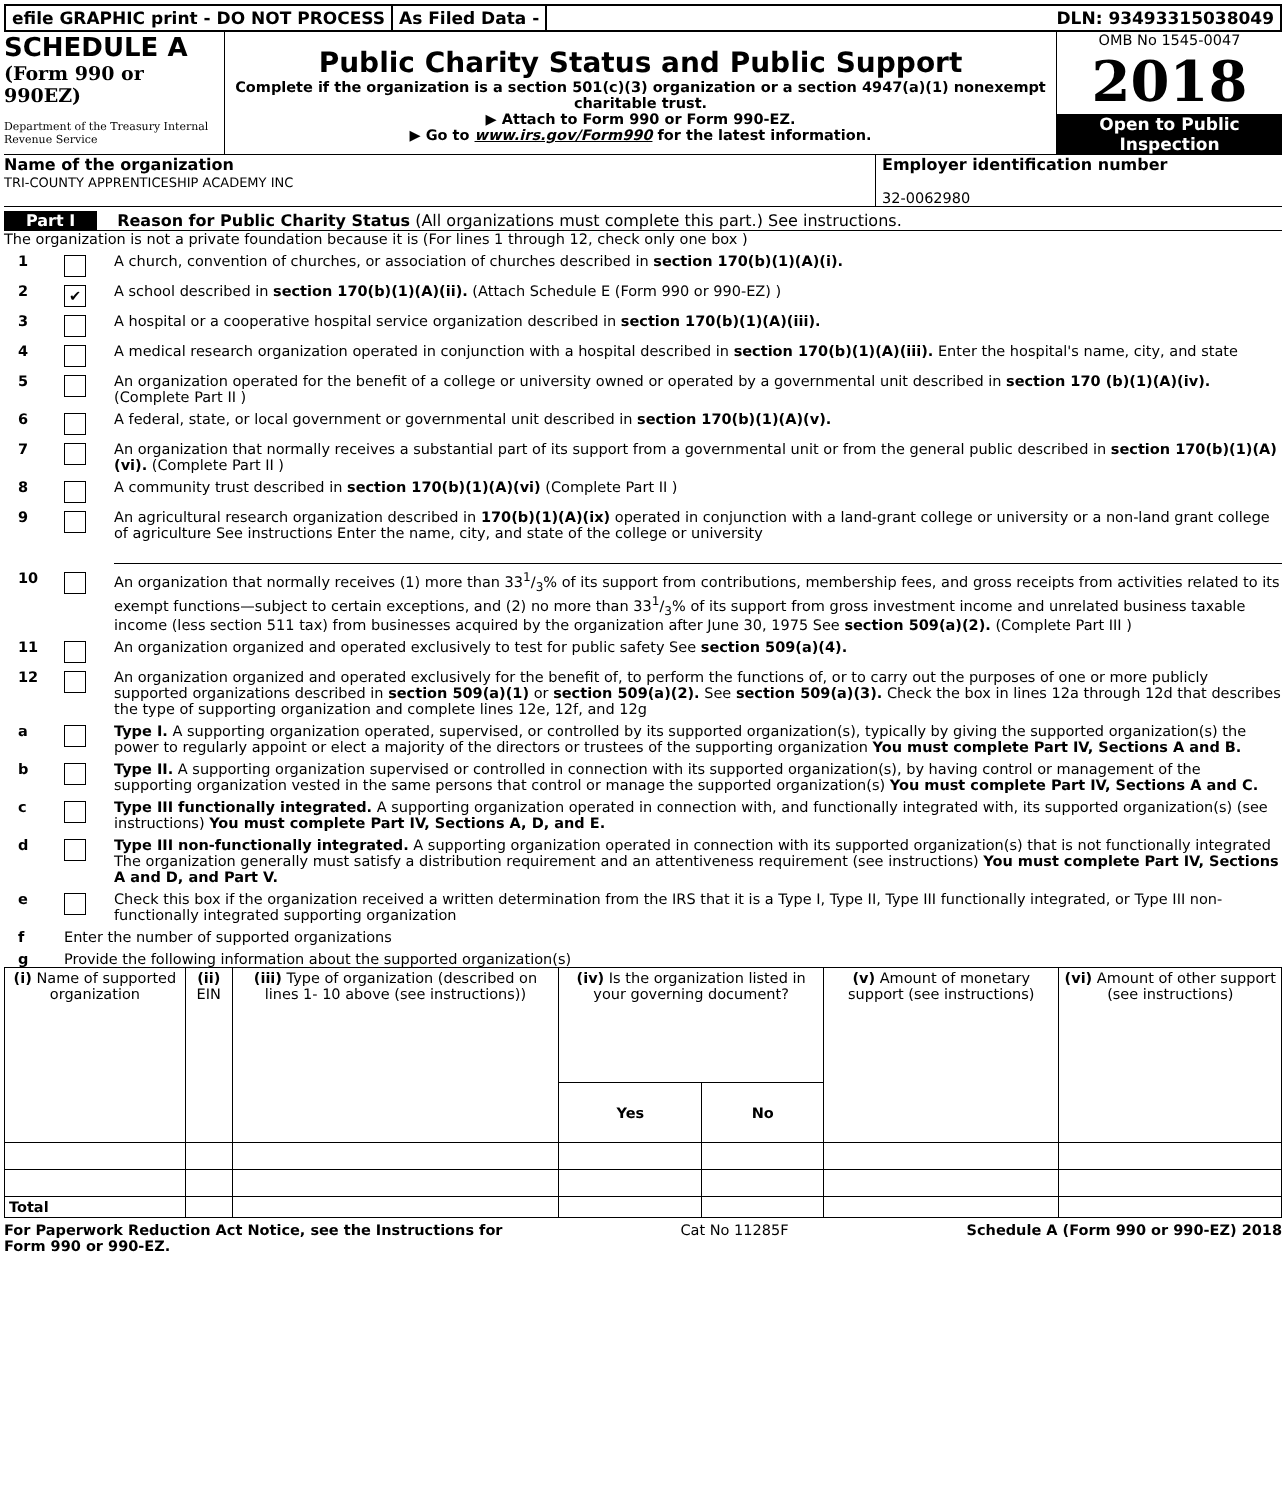efile GRAPHIC print - DO NOT PROCESS
As Filed Data - DLN: 93493315038049
SCHEDULE A
(Form 990 or 990EZ)
Department of the Treasury Internal Revenue Service
Public Charity Status and Public Support
Complete if the organization is a section 501(c)(3) organization or a section 4947(a)(1) nonexempt charitable trust.
▶ Attach to Form 990 or Form 990-EZ.
▶ Go to www.irs.gov/Form990 for the latest information.
OMB No 1545-0047
2018
Open to Public Inspection
Name of the organization
TRI-COUNTY APPRENTICESHIP ACADEMY INC
Employer identification number
32-0062980
Part I Reason for Public Charity Status (All organizations must complete this part.) See instructions.
The organization is not a private foundation because it is (For lines 1 through 12, check only one box )
1 A church, convention of churches, or association of churches described in section 170(b)(1)(A)(i).
2 ✔ A school described in section 170(b)(1)(A)(ii). (Attach Schedule E (Form 990 or 990-EZ) )
3 A hospital or a cooperative hospital service organization described in section 170(b)(1)(A)(iii).
4 A medical research organization operated in conjunction with a hospital described in section 170(b)(1)(A)(iii). Enter the hospital's name, city, and state
5 An organization operated for the benefit of a college or university owned or operated by a governmental unit described in section 170 (b)(1)(A)(iv). (Complete Part II )
6 A federal, state, or local government or governmental unit described in section 170(b)(1)(A)(v).
7 An organization that normally receives a substantial part of its support from a governmental unit or from the general public described in section 170(b)(1)(A)(vi). (Complete Part II )
8 A community trust described in section 170(b)(1)(A)(vi) (Complete Part II )
9 An agricultural research organization described in 170(b)(1)(A)(ix) operated in conjunction with a land-grant college or university or a non-land grant college of agriculture See instructions Enter the name, city, and state of the college or university
10 An organization that normally receives (1) more than 331/3% of its support from contributions, membership fees, and gross receipts from activities related to its exempt functions—subject to certain exceptions, and (2) no more than 331/3% of its support from gross investment income and unrelated business taxable income (less section 511 tax) from businesses acquired by the organization after June 30, 1975 See section 509(a)(2). (Complete Part III )
11 An organization organized and operated exclusively to test for public safety See section 509(a)(4).
12 An organization organized and operated exclusively for the benefit of, to perform the functions of, or to carry out the purposes of one or more publicly supported organizations described in section 509(a)(1) or section 509(a)(2). See section 509(a)(3). Check the box in lines 12a through 12d that describes the type of supporting organization and complete lines 12e, 12f, and 12g
a Type I. A supporting organization operated, supervised, or controlled by its supported organization(s), typically by giving the supported organization(s) the power to regularly appoint or elect a majority of the directors or trustees of the supporting organization You must complete Part IV, Sections A and B.
b Type II. A supporting organization supervised or controlled in connection with its supported organization(s), by having control or management of the supporting organization vested in the same persons that control or manage the supported organization(s) You must complete Part IV, Sections A and C.
c Type III functionally integrated. A supporting organization operated in connection with, and functionally integrated with, its supported organization(s) (see instructions) You must complete Part IV, Sections A, D, and E.
d Type III non-functionally integrated. A supporting organization operated in connection with its supported organization(s) that is not functionally integrated The organization generally must satisfy a distribution requirement and an attentiveness requirement (see instructions) You must complete Part IV, Sections A and D, and Part V.
e Check this box if the organization received a written determination from the IRS that it is a Type I, Type II, Type III functionally integrated, or Type III non-functionally integrated supporting organization
f Enter the number of supported organizations
g Provide the following information about the supported organization(s)
| (i) Name of supported organization | (ii) EIN | (iii) Type of organization (described on lines 1- 10 above (see instructions)) | (iv) Is the organization listed in your governing document? | | (v) Amount of monetary support (see instructions) | (vi) Amount of other support (see instructions) |
| --- | --- | --- | --- | --- | --- | --- |
| | | | Yes | No | | |
| Total | | | | | | |
For Paperwork Reduction Act Notice, see the Instructions for
Form 990 or 990-EZ. Cat No 11285F Schedule A (Form 990 or 990-EZ) 2018